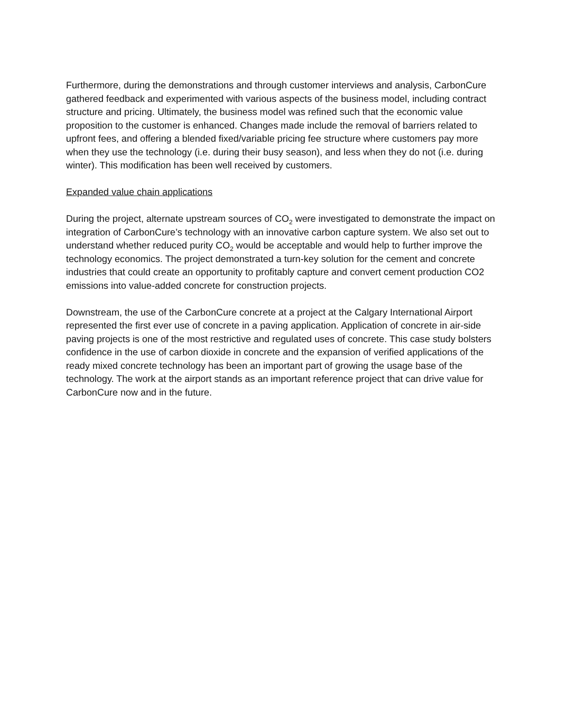Furthermore, during the demonstrations and through customer interviews and analysis, CarbonCure gathered feedback and experimented with various aspects of the business model, including contract structure and pricing. Ultimately, the business model was refined such that the economic value proposition to the customer is enhanced. Changes made include the removal of barriers related to upfront fees, and offering a blended fixed/variable pricing fee structure where customers pay more when they use the technology (i.e. during their busy season), and less when they do not (i.e. during winter). This modification has been well received by customers.
Expanded value chain applications
During the project, alternate upstream sources of CO<sub>2</sub> were investigated to demonstrate the impact on integration of CarbonCure’s technology with an innovative carbon capture system. We also set out to understand whether reduced purity CO<sub>2</sub> would be acceptable and would help to further improve the technology economics. The project demonstrated a turn-key solution for the cement and concrete industries that could create an opportunity to profitably capture and convert cement production CO2 emissions into value-added concrete for construction projects.
Downstream, the use of the CarbonCure concrete at a project at the Calgary International Airport represented the first ever use of concrete in a paving application. Application of concrete in air-side paving projects is one of the most restrictive and regulated uses of concrete. This case study bolsters confidence in the use of carbon dioxide in concrete and the expansion of verified applications of the ready mixed concrete technology has been an important part of growing the usage base of the technology. The work at the airport stands as an important reference project that can drive value for CarbonCure now and in the future.